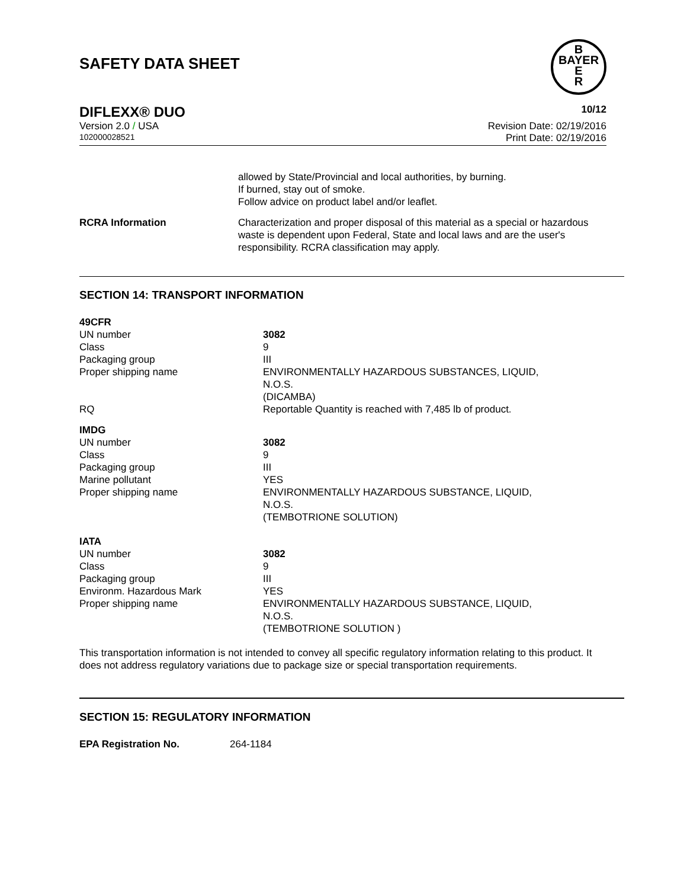SAFETY DATA SHEET
B
BAYER
E
R
DIFLEXX® DUO 10/12
Version 2.0 / USA Revision Date: 02/19/2016
102000028521 Print Date: 02/19/2016
| | allowed by State/Provincial and local authorities, by burning. If burned, stay out of smoke. Follow advice on product label and/or leaflet. |
| RCRA Information | Characterization and proper disposal of this material as a special or hazardous waste is dependent upon Federal, State and local laws and are the user's responsibility. RCRA classification may apply. |
SECTION 14: TRANSPORT INFORMATION
| 49CFR | |
| UN number | 3082 |
| Class | 9 |
| Packaging group | III |
| Proper shipping name | ENVIRONMENTALLY HAZARDOUS SUBSTANCES, LIQUID, N.O.S. (DICAMBA) |
| RQ | Reportable Quantity is reached with 7,485 lb of product. |
| IMDG | |
| UN number | 3082 |
| Class | 9 |
| Packaging group | III |
| Marine pollutant | YES |
| Proper shipping name | ENVIRONMENTALLY HAZARDOUS SUBSTANCE, LIQUID, N.O.S. (TEMBOTRIONE SOLUTION) |
| IATA | |
| UN number | 3082 |
| Class | 9 |
| Packaging group | III |
| Environm. Hazardous Mark | YES |
| Proper shipping name | ENVIRONMENTALLY HAZARDOUS SUBSTANCE, LIQUID, N.O.S. (TEMBOTRIONE SOLUTION ) |
This transportation information is not intended to convey all specific regulatory information relating to this product. It does not address regulatory variations due to package size or special transportation requirements.
SECTION 15: REGULATORY INFORMATION
| EPA Registration No. | 264-1184 |